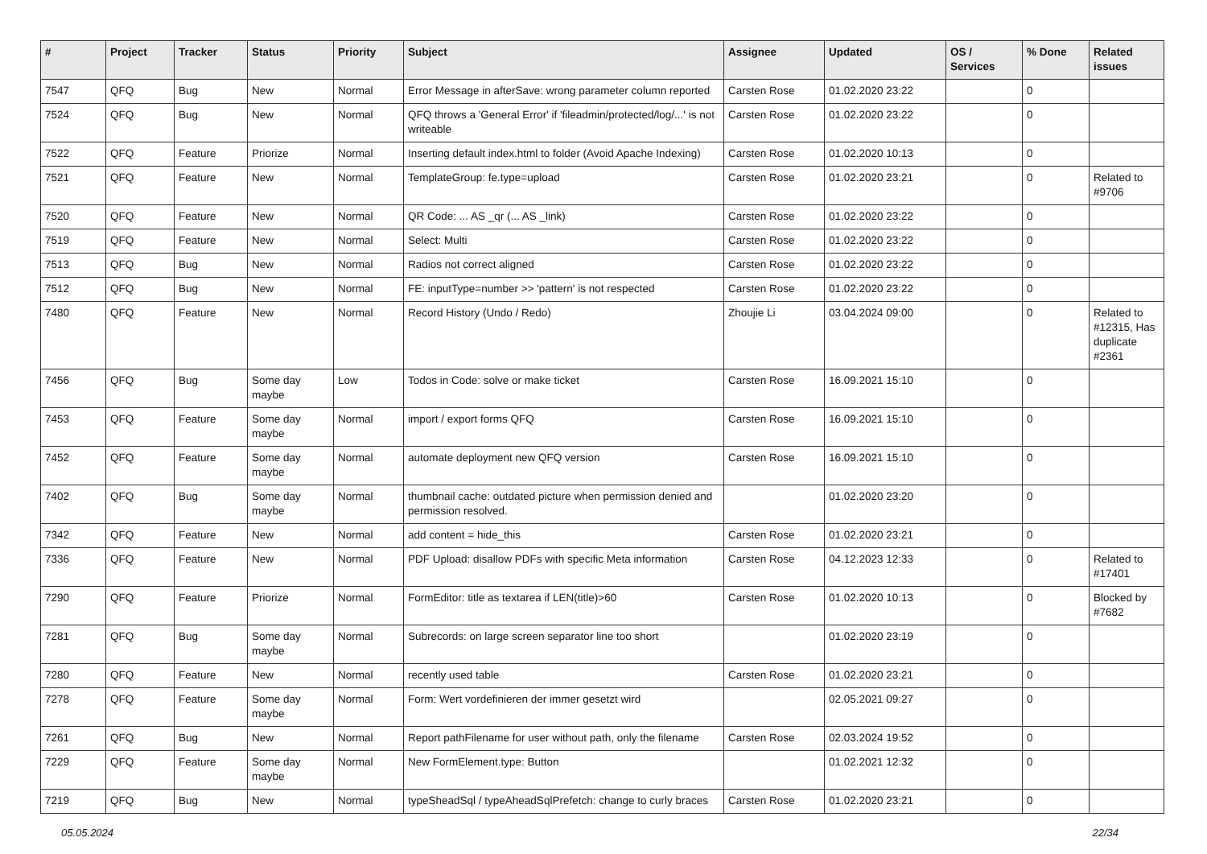| # | Project | Tracker | Status | Priority | Subject | Assignee | Updated | OS / Services | % Done | Related issues |
| --- | --- | --- | --- | --- | --- | --- | --- | --- | --- | --- |
| 7547 | QFQ | Bug | New | Normal | Error Message in afterSave: wrong parameter column reported | Carsten Rose | 01.02.2020 23:22 | | 0 | |
| 7524 | QFQ | Bug | New | Normal | QFQ throws a 'General Error' if 'fileadmin/protected/log/...' is not writeable | Carsten Rose | 01.02.2020 23:22 | | 0 | |
| 7522 | QFQ | Feature | Priorize | Normal | Inserting default index.html to folder (Avoid Apache Indexing) | Carsten Rose | 01.02.2020 10:13 | | 0 | |
| 7521 | QFQ | Feature | New | Normal | TemplateGroup: fe.type=upload | Carsten Rose | 01.02.2020 23:21 | | 0 | Related to #9706 |
| 7520 | QFQ | Feature | New | Normal | QR Code: ... AS _qr (... AS _link) | Carsten Rose | 01.02.2020 23:22 | | 0 | |
| 7519 | QFQ | Feature | New | Normal | Select: Multi | Carsten Rose | 01.02.2020 23:22 | | 0 | |
| 7513 | QFQ | Bug | New | Normal | Radios not correct aligned | Carsten Rose | 01.02.2020 23:22 | | 0 | |
| 7512 | QFQ | Bug | New | Normal | FE: inputType=number >> 'pattern' is not respected | Carsten Rose | 01.02.2020 23:22 | | 0 | |
| 7480 | QFQ | Feature | New | Normal | Record History (Undo / Redo) | Zhoujie Li | 03.04.2024 09:00 | | 0 | Related to #12315, Has duplicate #2361 |
| 7456 | QFQ | Bug | Some day maybe | Low | Todos in Code: solve or make ticket | Carsten Rose | 16.09.2021 15:10 | | 0 | |
| 7453 | QFQ | Feature | Some day maybe | Normal | import / export forms QFQ | Carsten Rose | 16.09.2021 15:10 | | 0 | |
| 7452 | QFQ | Feature | Some day maybe | Normal | automate deployment new QFQ version | Carsten Rose | 16.09.2021 15:10 | | 0 | |
| 7402 | QFQ | Bug | Some day maybe | Normal | thumbnail cache: outdated picture when permission denied and permission resolved. | | 01.02.2020 23:20 | | 0 | |
| 7342 | QFQ | Feature | New | Normal | add content = hide_this | Carsten Rose | 01.02.2020 23:21 | | 0 | |
| 7336 | QFQ | Feature | New | Normal | PDF Upload: disallow PDFs with specific Meta information | Carsten Rose | 04.12.2023 12:33 | | 0 | Related to #17401 |
| 7290 | QFQ | Feature | Priorize | Normal | FormEditor: title as textarea if LEN(title)>60 | Carsten Rose | 01.02.2020 10:13 | | 0 | Blocked by #7682 |
| 7281 | QFQ | Bug | Some day maybe | Normal | Subrecords: on large screen separator line too short | | 01.02.2020 23:19 | | 0 | |
| 7280 | QFQ | Feature | New | Normal | recently used table | Carsten Rose | 01.02.2020 23:21 | | 0 | |
| 7278 | QFQ | Feature | Some day maybe | Normal | Form: Wert vordefinieren der immer gesetzt wird | | 02.05.2021 09:27 | | 0 | |
| 7261 | QFQ | Bug | New | Normal | Report pathFilename for user without path, only the filename | Carsten Rose | 02.03.2024 19:52 | | 0 | |
| 7229 | QFQ | Feature | Some day maybe | Normal | New FormElement.type: Button | | 01.02.2021 12:32 | | 0 | |
| 7219 | QFQ | Bug | New | Normal | typeSheadSql / typeAheadSqlPrefetch: change to curly braces | Carsten Rose | 01.02.2020 23:21 | | 0 | |
05.05.2024 22/34